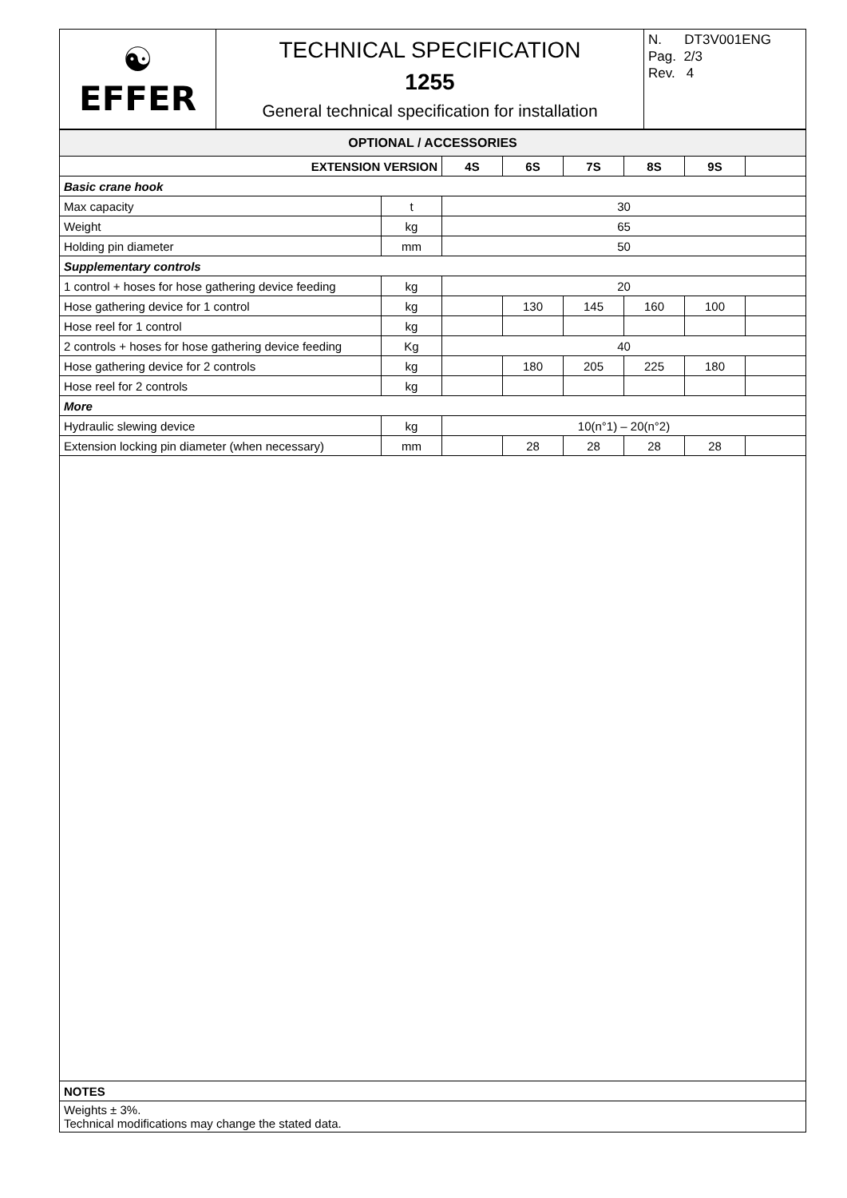| ☯ EFFER | TECHNICAL SPECIFICATION 1255 General technical specification for installation | N. DT3V001ENG Pag. 2/3 Rev. 4 |
| OPTIONAL / ACCESSORIES | | | | | | | |
| --- | --- | --- | --- | --- | --- | --- | --- |
| EXTENSION VERSION | | 4S | 6S | 7S | 8S | 9S | |
| Basic crane hook | | | | | | | |
| Max capacity | t | 30 | | | | | |
| Weight | kg | 65 | | | | | |
| Holding pin diameter | mm | 50 | | | | | |
| Supplementary controls | | | | | | | |
| 1 control + hoses for hose gathering device feeding | kg | 20 | | | | | |
| Hose gathering device for 1 control | kg | | 130 | 145 | 160 | 100 | |
| Hose reel for 1 control | kg | | | | | | |
| 2 controls + hoses for hose gathering device feeding | Kg | 40 | | | | | |
| Hose gathering device for 2 controls | kg | | 180 | 205 | 225 | 180 | |
| Hose reel for 2 controls | kg | | | | | | |
| More | | | | | | | |
| Hydraulic slewing device | kg | 10(n°1) – 20(n°2) | | | | | |
| Extension locking pin diameter (when necessary) | mm | | 28 | 28 | 28 | 28 | |
| NOTES |
| --- |
| Weights ± 3%. Technical modifications may change the stated data. |